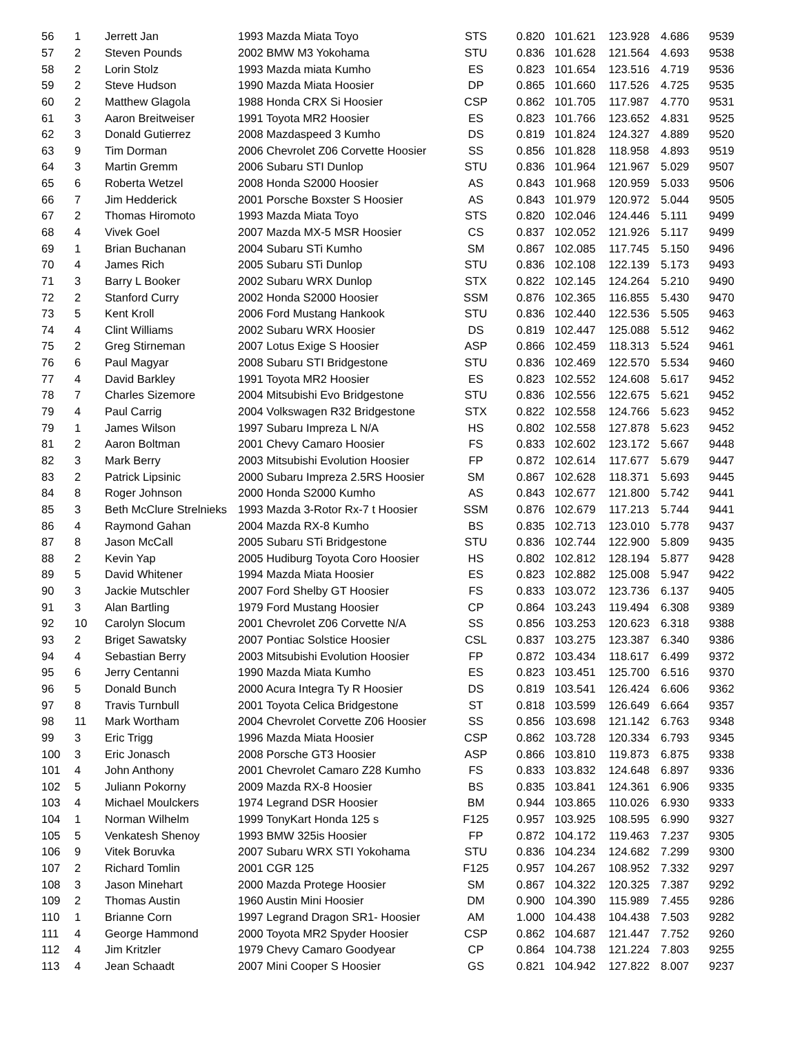| 56 | 1 | Jerrett Jan | 1993 Mazda Miata Toyo | STS | 0.820 | 101.621 | 123.928 | 4.686 | 9539 |
| 57 | 2 | Steven Pounds | 2002 BMW M3 Yokohama | STU | 0.836 | 101.628 | 121.564 | 4.693 | 9538 |
| 58 | 2 | Lorin Stolz | 1993 Mazda miata Kumho | ES | 0.823 | 101.654 | 123.516 | 4.719 | 9536 |
| 59 | 2 | Steve Hudson | 1990 Mazda Miata Hoosier | DP | 0.865 | 101.660 | 117.526 | 4.725 | 9535 |
| 60 | 2 | Matthew Glagola | 1988 Honda CRX Si Hoosier | CSP | 0.862 | 101.705 | 117.987 | 4.770 | 9531 |
| 61 | 3 | Aaron Breitweiser | 1991 Toyota MR2 Hoosier | ES | 0.823 | 101.766 | 123.652 | 4.831 | 9525 |
| 62 | 3 | Donald Gutierrez | 2008 Mazdaspeed 3 Kumho | DS | 0.819 | 101.824 | 124.327 | 4.889 | 9520 |
| 63 | 9 | Tim Dorman | 2006 Chevrolet Z06 Corvette Hoosier | SS | 0.856 | 101.828 | 118.958 | 4.893 | 9519 |
| 64 | 3 | Martin Gremm | 2006 Subaru STI Dunlop | STU | 0.836 | 101.964 | 121.967 | 5.029 | 9507 |
| 65 | 6 | Roberta Wetzel | 2008 Honda S2000 Hoosier | AS | 0.843 | 101.968 | 120.959 | 5.033 | 9506 |
| 66 | 7 | Jim Hedderick | 2001 Porsche Boxster S Hoosier | AS | 0.843 | 101.979 | 120.972 | 5.044 | 9505 |
| 67 | 2 | Thomas Hiromoto | 1993 Mazda Miata Toyo | STS | 0.820 | 102.046 | 124.446 | 5.111 | 9499 |
| 68 | 4 | Vivek Goel | 2007 Mazda MX-5 MSR Hoosier | CS | 0.837 | 102.052 | 121.926 | 5.117 | 9499 |
| 69 | 1 | Brian Buchanan | 2004 Subaru STi Kumho | SM | 0.867 | 102.085 | 117.745 | 5.150 | 9496 |
| 70 | 4 | James Rich | 2005 Subaru STi Dunlop | STU | 0.836 | 102.108 | 122.139 | 5.173 | 9493 |
| 71 | 3 | Barry L Booker | 2002 Subaru WRX Dunlop | STX | 0.822 | 102.145 | 124.264 | 5.210 | 9490 |
| 72 | 2 | Stanford Curry | 2002 Honda S2000 Hoosier | SSM | 0.876 | 102.365 | 116.855 | 5.430 | 9470 |
| 73 | 5 | Kent Kroll | 2006 Ford Mustang Hankook | STU | 0.836 | 102.440 | 122.536 | 5.505 | 9463 |
| 74 | 4 | Clint Williams | 2002 Subaru WRX Hoosier | DS | 0.819 | 102.447 | 125.088 | 5.512 | 9462 |
| 75 | 2 | Greg Stirneman | 2007 Lotus Exige S Hoosier | ASP | 0.866 | 102.459 | 118.313 | 5.524 | 9461 |
| 76 | 6 | Paul Magyar | 2008 Subaru STI Bridgestone | STU | 0.836 | 102.469 | 122.570 | 5.534 | 9460 |
| 77 | 4 | David Barkley | 1991 Toyota MR2 Hoosier | ES | 0.823 | 102.552 | 124.608 | 5.617 | 9452 |
| 78 | 7 | Charles Sizemore | 2004 Mitsubishi Evo Bridgestone | STU | 0.836 | 102.556 | 122.675 | 5.621 | 9452 |
| 79 | 4 | Paul Carrig | 2004 Volkswagen R32 Bridgestone | STX | 0.822 | 102.558 | 124.766 | 5.623 | 9452 |
| 79 | 1 | James Wilson | 1997 Subaru Impreza L N/A | HS | 0.802 | 102.558 | 127.878 | 5.623 | 9452 |
| 81 | 2 | Aaron Boltman | 2001 Chevy Camaro Hoosier | FS | 0.833 | 102.602 | 123.172 | 5.667 | 9448 |
| 82 | 3 | Mark Berry | 2003 Mitsubishi Evolution Hoosier | FP | 0.872 | 102.614 | 117.677 | 5.679 | 9447 |
| 83 | 2 | Patrick Lipsinic | 2000 Subaru Impreza 2.5RS Hoosier | SM | 0.867 | 102.628 | 118.371 | 5.693 | 9445 |
| 84 | 8 | Roger Johnson | 2000 Honda S2000 Kumho | AS | 0.843 | 102.677 | 121.800 | 5.742 | 9441 |
| 85 | 3 | Beth McClure Strelnieks | 1993 Mazda 3-Rotor Rx-7 t Hoosier | SSM | 0.876 | 102.679 | 117.213 | 5.744 | 9441 |
| 86 | 4 | Raymond Gahan | 2004 Mazda RX-8 Kumho | BS | 0.835 | 102.713 | 123.010 | 5.778 | 9437 |
| 87 | 8 | Jason McCall | 2005 Subaru STi Bridgestone | STU | 0.836 | 102.744 | 122.900 | 5.809 | 9435 |
| 88 | 2 | Kevin Yap | 2005 Hudiburg Toyota Coro Hoosier | HS | 0.802 | 102.812 | 128.194 | 5.877 | 9428 |
| 89 | 5 | David Whitener | 1994 Mazda Miata Hoosier | ES | 0.823 | 102.882 | 125.008 | 5.947 | 9422 |
| 90 | 3 | Jackie Mutschler | 2007 Ford Shelby GT Hoosier | FS | 0.833 | 103.072 | 123.736 | 6.137 | 9405 |
| 91 | 3 | Alan Bartling | 1979 Ford Mustang Hoosier | CP | 0.864 | 103.243 | 119.494 | 6.308 | 9389 |
| 92 | 10 | Carolyn Slocum | 2001 Chevrolet Z06 Corvette N/A | SS | 0.856 | 103.253 | 120.623 | 6.318 | 9388 |
| 93 | 2 | Briget Sawatsky | 2007 Pontiac Solstice Hoosier | CSL | 0.837 | 103.275 | 123.387 | 6.340 | 9386 |
| 94 | 4 | Sebastian Berry | 2003 Mitsubishi Evolution Hoosier | FP | 0.872 | 103.434 | 118.617 | 6.499 | 9372 |
| 95 | 6 | Jerry Centanni | 1990 Mazda Miata Kumho | ES | 0.823 | 103.451 | 125.700 | 6.516 | 9370 |
| 96 | 5 | Donald Bunch | 2000 Acura Integra Ty R Hoosier | DS | 0.819 | 103.541 | 126.424 | 6.606 | 9362 |
| 97 | 8 | Travis Turnbull | 2001 Toyota Celica Bridgestone | ST | 0.818 | 103.599 | 126.649 | 6.664 | 9357 |
| 98 | 11 | Mark Wortham | 2004 Chevrolet Corvette Z06 Hoosier | SS | 0.856 | 103.698 | 121.142 | 6.763 | 9348 |
| 99 | 3 | Eric Trigg | 1996 Mazda Miata Hoosier | CSP | 0.862 | 103.728 | 120.334 | 6.793 | 9345 |
| 100 | 3 | Eric Jonasch | 2008 Porsche GT3 Hoosier | ASP | 0.866 | 103.810 | 119.873 | 6.875 | 9338 |
| 101 | 4 | John Anthony | 2001 Chevrolet Camaro Z28 Kumho | FS | 0.833 | 103.832 | 124.648 | 6.897 | 9336 |
| 102 | 5 | Juliann Pokorny | 2009 Mazda RX-8 Hoosier | BS | 0.835 | 103.841 | 124.361 | 6.906 | 9335 |
| 103 | 4 | Michael Moulckers | 1974 Legrand DSR Hoosier | BM | 0.944 | 103.865 | 110.026 | 6.930 | 9333 |
| 104 | 1 | Norman Wilhelm | 1999 TonyKart Honda 125 s | F125 | 0.957 | 103.925 | 108.595 | 6.990 | 9327 |
| 105 | 5 | Venkatesh Shenoy | 1993 BMW 325is Hoosier | FP | 0.872 | 104.172 | 119.463 | 7.237 | 9305 |
| 106 | 9 | Vitek Boruvka | 2007 Subaru WRX STI Yokohama | STU | 0.836 | 104.234 | 124.682 | 7.299 | 9300 |
| 107 | 2 | Richard Tomlin | 2001 CGR 125 | F125 | 0.957 | 104.267 | 108.952 | 7.332 | 9297 |
| 108 | 3 | Jason Minehart | 2000 Mazda Protege Hoosier | SM | 0.867 | 104.322 | 120.325 | 7.387 | 9292 |
| 109 | 2 | Thomas Austin | 1960 Austin Mini Hoosier | DM | 0.900 | 104.390 | 115.989 | 7.455 | 9286 |
| 110 | 1 | Brianne Corn | 1997 Legrand Dragon SR1- Hoosier | AM | 1.000 | 104.438 | 104.438 | 7.503 | 9282 |
| 111 | 4 | George Hammond | 2000 Toyota MR2 Spyder Hoosier | CSP | 0.862 | 104.687 | 121.447 | 7.752 | 9260 |
| 112 | 4 | Jim Kritzler | 1979 Chevy Camaro Goodyear | CP | 0.864 | 104.738 | 121.224 | 7.803 | 9255 |
| 113 | 4 | Jean Schaadt | 2007 Mini Cooper S Hoosier | GS | 0.821 | 104.942 | 127.822 | 8.007 | 9237 |